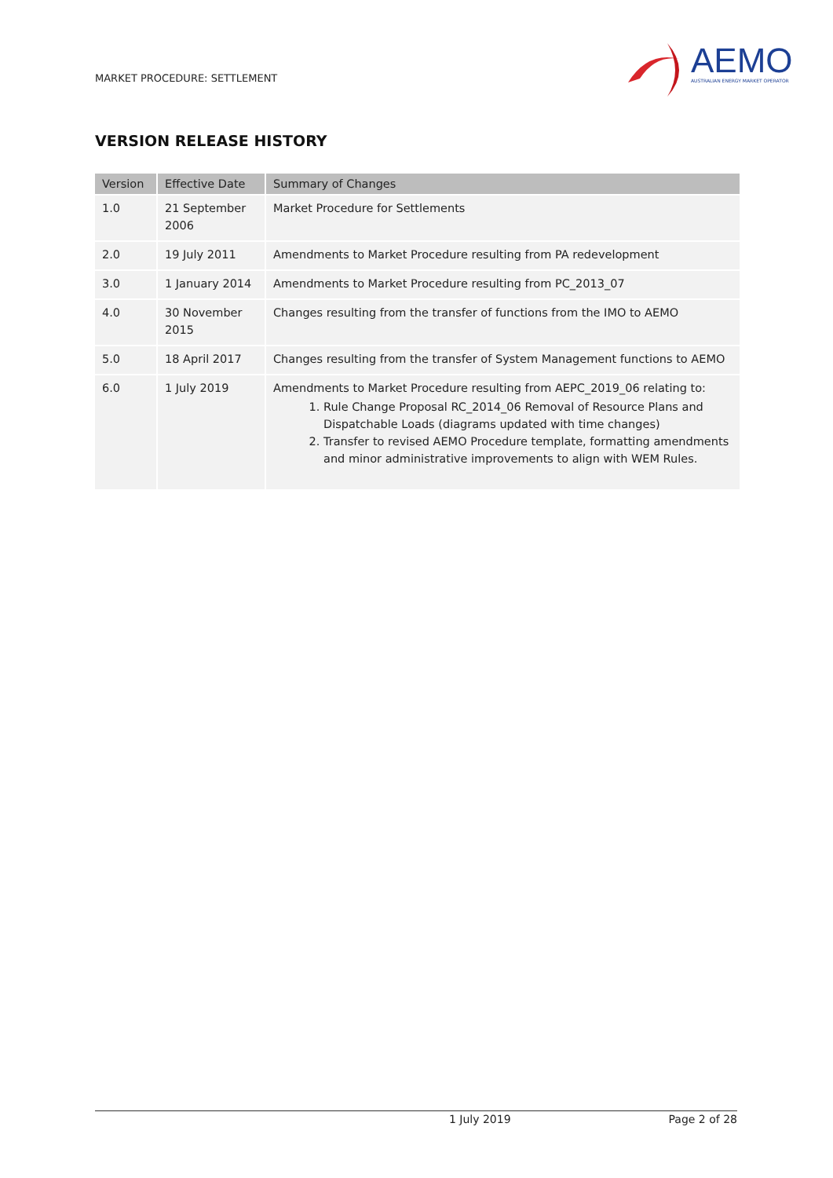MARKET PROCEDURE: SETTLEMENT
AEMO
AUSTRALIAN ENERGY MARKET OPERATOR
VERSION RELEASE HISTORY
| Version | Effective Date | Summary of Changes |
| --- | --- | --- |
| 1.0 | 21 September 2006 | Market Procedure for Settlements |
| 2.0 | 19 July 2011 | Amendments to Market Procedure resulting from PA redevelopment |
| 3.0 | 1 January 2014 | Amendments to Market Procedure resulting from PC_2013_07 |
| 4.0 | 30 November 2015 | Changes resulting from the transfer of functions from the IMO to AEMO |
| 5.0 | 18 April 2017 | Changes resulting from the transfer of System Management functions to AEMO |
| 6.0 | 1 July 2019 | Amendments to Market Procedure resulting from AEPC_2019_06 relating to: 1. Rule Change Proposal RC_2014_06 Removal of Resource Plans and Dispatchable Loads (diagrams updated with time changes) 2. Transfer to revised AEMO Procedure template, formatting amendments and minor administrative improvements to align with WEM Rules. |
1 July 2019 Page 2 of 28